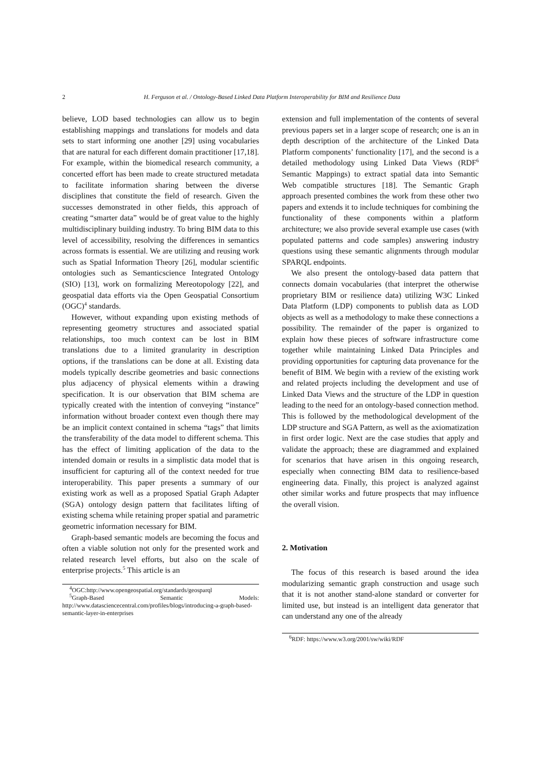2 H. Ferguson et al. / Ontology-Based Linked Data Platform Interoperability for BIM and Resilience Data
believe, LOD based technologies can allow us to begin establishing mappings and translations for models and data sets to start informing one another [29] using vocabularies that are natural for each different domain practitioner [17,18]. For example, within the biomedical research community, a concerted effort has been made to create structured metadata to facilitate information sharing between the diverse disciplines that constitute the field of research. Given the successes demonstrated in other fields, this approach of creating “smarter data” would be of great value to the highly multidisciplinary building industry. To bring BIM data to this level of accessibility, resolving the differences in semantics across formats is essential. We are utilizing and reusing work such as Spatial Information Theory [26], modular scientific ontologies such as Semanticscience Integrated Ontology (SIO) [13], work on formalizing Mereotopology [22], and geospatial data efforts via the Open Geospatial Consortium (OGC)<sup>4</sup> standards.
However, without expanding upon existing methods of representing geometry structures and associated spatial relationships, too much context can be lost in BIM translations due to a limited granularity in description options, if the translations can be done at all. Existing data models typically describe geometries and basic connections plus adjacency of physical elements within a drawing specification. It is our observation that BIM schema are typically created with the intention of conveying “instance” information without broader context even though there may be an implicit context contained in schema “tags” that limits the transferability of the data model to different schema. This has the effect of limiting application of the data to the intended domain or results in a simplistic data model that is insufficient for capturing all of the context needed for true interoperability. This paper presents a summary of our existing work as well as a proposed Spatial Graph Adapter (SGA) ontology design pattern that facilitates lifting of existing schema while retaining proper spatial and parametric geometric information necessary for BIM.
Graph-based semantic models are becoming the focus and often a viable solution not only for the presented work and related research level efforts, but also on the scale of enterprise projects.<sup>5</sup> This article is an
<sup>4</sup> OGC:http://www.opengeospatial.org/standards/geosparql
<sup>5</sup> Graph-Based Semantic Models: http://www.datasciencecentral.com/profiles/blogs/introducing-a-graph-based-semantic-layer-in-enterprises
extension and full implementation of the contents of several previous papers set in a larger scope of research; one is an in depth description of the architecture of the Linked Data Platform components’ functionality [17], and the second is a detailed methodology using Linked Data Views (RDF<sup>6</sup> Semantic Mappings) to extract spatial data into Semantic Web compatible structures [18]. The Semantic Graph approach presented combines the work from these other two papers and extends it to include techniques for combining the functionality of these components within a platform architecture; we also provide several example use cases (with populated patterns and code samples) answering industry questions using these semantic alignments through modular SPARQL endpoints.
We also present the ontology-based data pattern that connects domain vocabularies (that interpret the otherwise proprietary BIM or resilience data) utilizing W3C Linked Data Platform (LDP) components to publish data as LOD objects as well as a methodology to make these connections a possibility. The remainder of the paper is organized to explain how these pieces of software infrastructure come together while maintaining Linked Data Principles and providing opportunities for capturing data provenance for the benefit of BIM. We begin with a review of the existing work and related projects including the development and use of Linked Data Views and the structure of the LDP in question leading to the need for an ontology-based connection method. This is followed by the methodological development of the LDP structure and SGA Pattern, as well as the axiomatization in first order logic. Next are the case studies that apply and validate the approach; these are diagrammed and explained for scenarios that have arisen in this ongoing research, especially when connecting BIM data to resilience-based engineering data. Finally, this project is analyzed against other similar works and future prospects that may influence the overall vision.
2. Motivation
The focus of this research is based around the idea modularizing semantic graph construction and usage such that it is not another stand-alone standard or converter for limited use, but instead is an intelligent data generator that can understand any one of the already
<sup>6</sup> RDF: https://www.w3.org/2001/sw/wiki/RDF